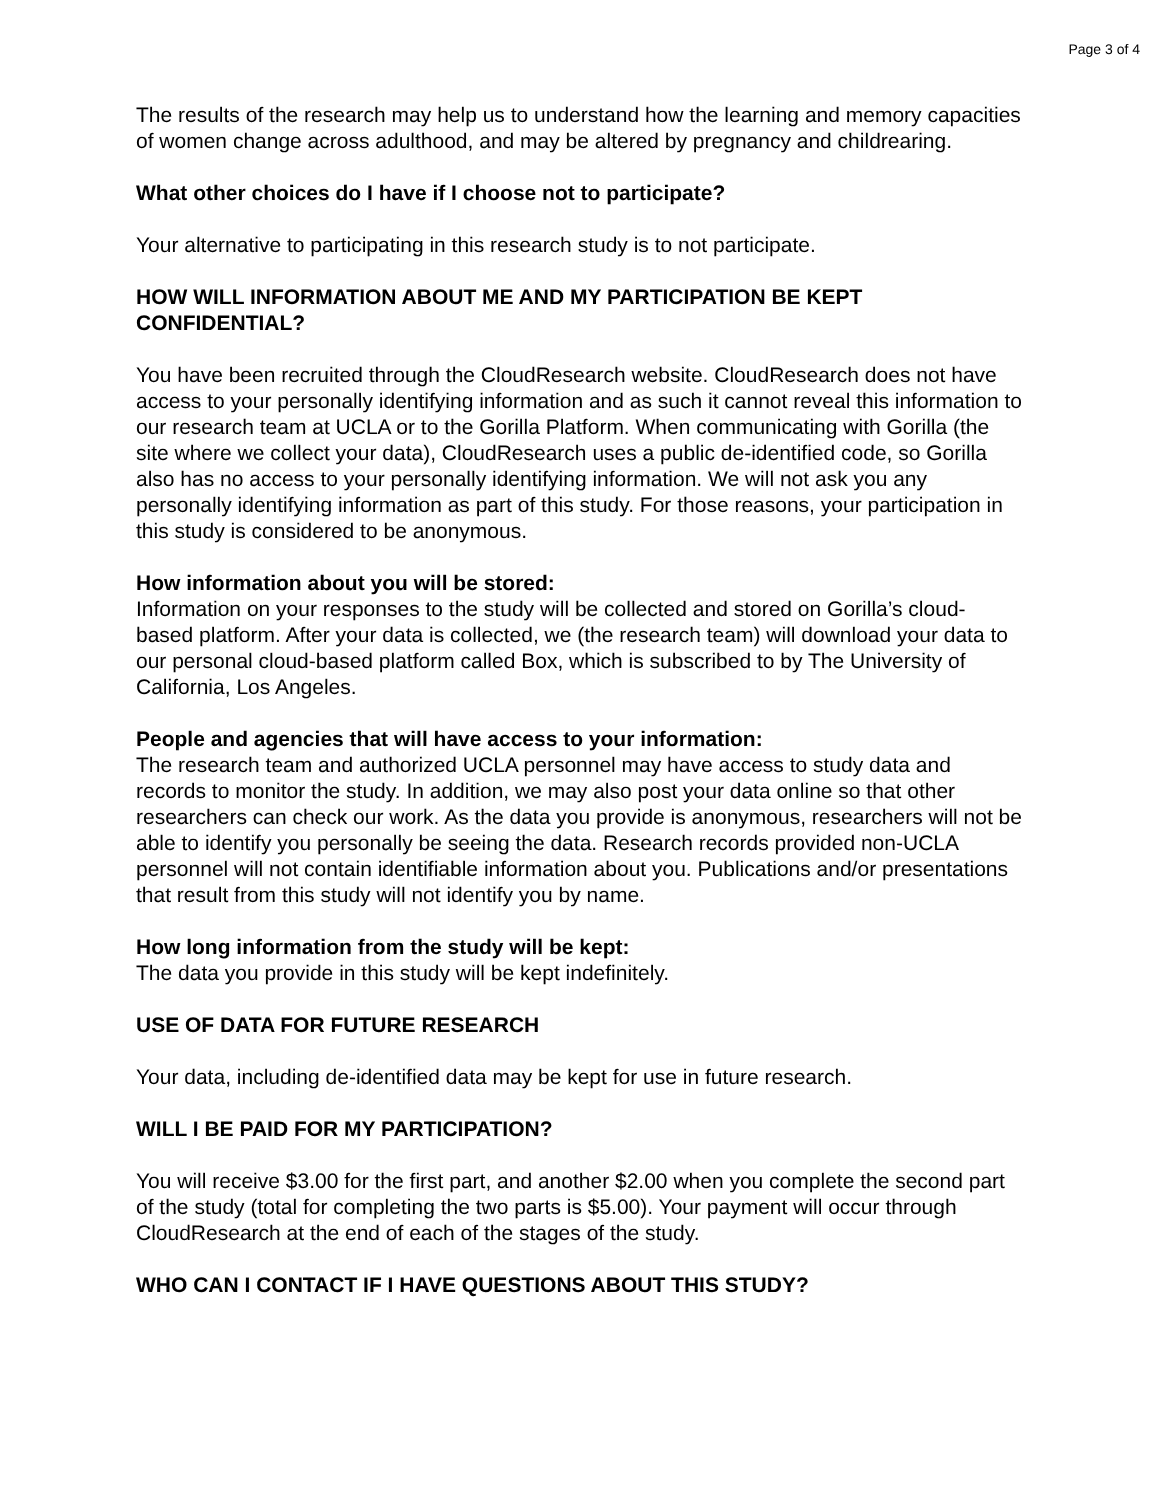Page 3 of 4
The results of the research may help us to understand how the learning and memory capacities of women change across adulthood, and may be altered by pregnancy and childrearing.
What other choices do I have if I choose not to participate?
Your alternative to participating in this research study is to not participate.
HOW WILL INFORMATION ABOUT ME AND MY PARTICIPATION BE KEPT CONFIDENTIAL?
You have been recruited through the CloudResearch website. CloudResearch does not have access to your personally identifying information and as such it cannot reveal this information to our research team at UCLA or to the Gorilla Platform. When communicating with Gorilla (the site where we collect your data), CloudResearch uses a public de-identified code, so Gorilla also has no access to your personally identifying information. We will not ask you any personally identifying information as part of this study. For those reasons, your participation in this study is considered to be anonymous.
How information about you will be stored:
Information on your responses to the study will be collected and stored on Gorilla’s cloud-based platform. After your data is collected, we (the research team) will download your data to our personal cloud-based platform called Box, which is subscribed to by The University of California, Los Angeles.
People and agencies that will have access to your information:
The research team and authorized UCLA personnel may have access to study data and records to monitor the study. In addition, we may also post your data online so that other researchers can check our work. As the data you provide is anonymous, researchers will not be able to identify you personally be seeing the data. Research records provided non-UCLA personnel will not contain identifiable information about you. Publications and/or presentations that result from this study will not identify you by name.
How long information from the study will be kept:
The data you provide in this study will be kept indefinitely.
USE OF DATA FOR FUTURE RESEARCH
Your data, including de-identified data may be kept for use in future research.
WILL I BE PAID FOR MY PARTICIPATION?
You will receive $3.00 for the first part, and another $2.00 when you complete the second part of the study (total for completing the two parts is $5.00). Your payment will occur through CloudResearch at the end of each of the stages of the study.
WHO CAN I CONTACT IF I HAVE QUESTIONS ABOUT THIS STUDY?